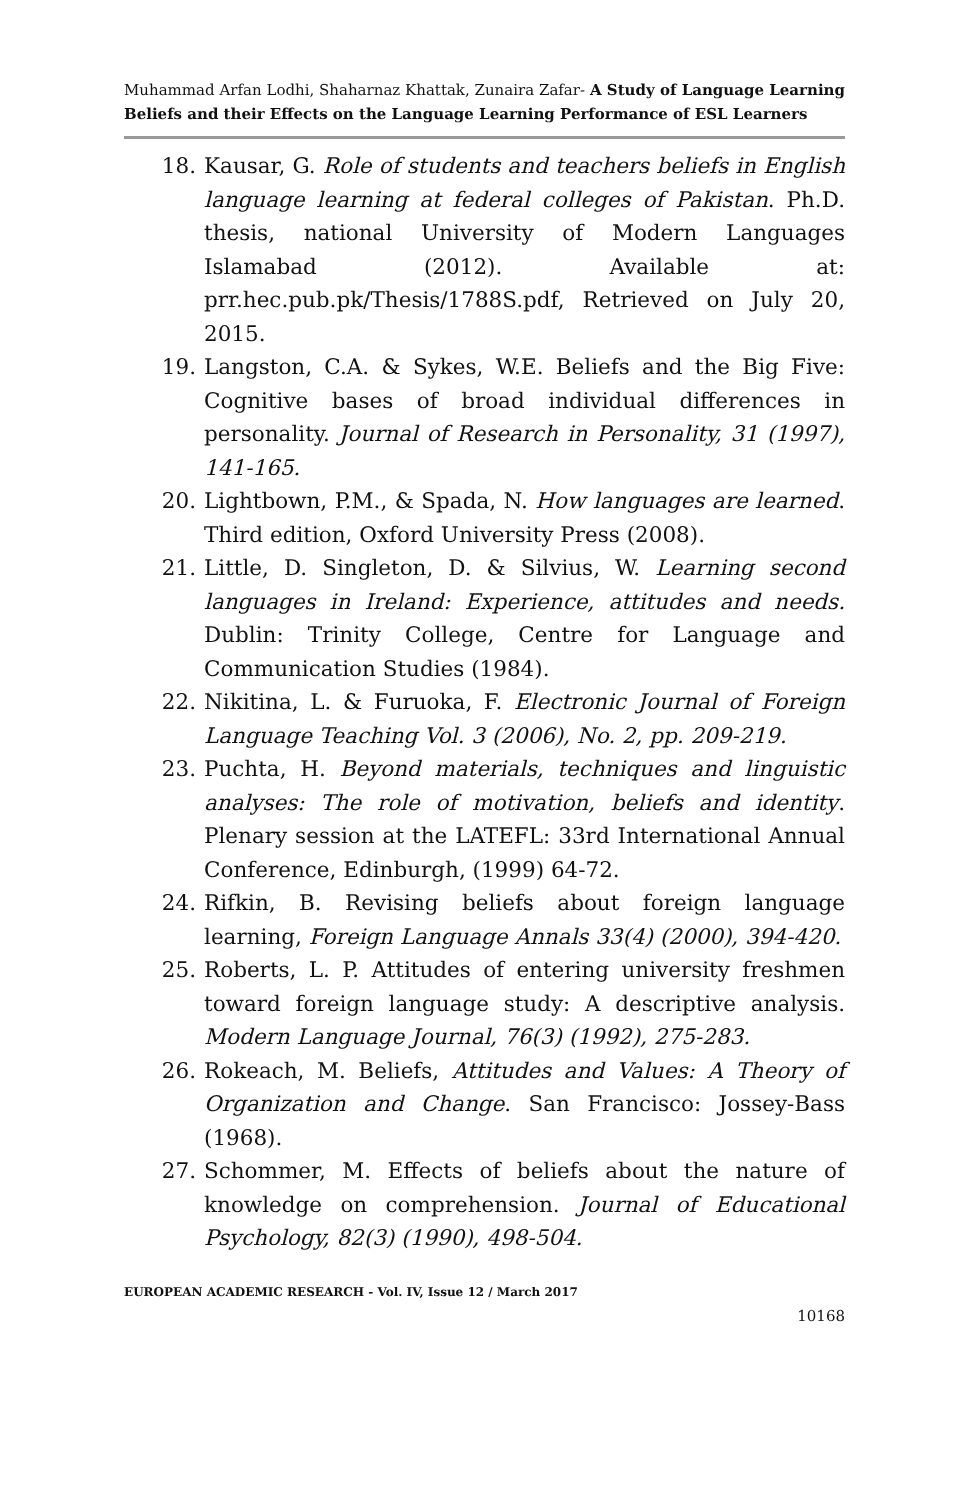Muhammad Arfan Lodhi, Shaharnaz Khattak, Zunaira Zafar- A Study of Language Learning Beliefs and their Effects on the Language Learning Performance of ESL Learners
18. Kausar, G. Role of students and teachers beliefs in English language learning at federal colleges of Pakistan. Ph.D. thesis, national University of Modern Languages Islamabad (2012). Available at: prr.hec.pub.pk/Thesis/1788S.pdf, Retrieved on July 20, 2015.
19. Langston, C.A. & Sykes, W.E. Beliefs and the Big Five: Cognitive bases of broad individual differences in personality. Journal of Research in Personality, 31 (1997), 141-165.
20. Lightbown, P.M., & Spada, N. How languages are learned. Third edition, Oxford University Press (2008).
21. Little, D. Singleton, D. & Silvius, W. Learning second languages in Ireland: Experience, attitudes and needs. Dublin: Trinity College, Centre for Language and Communication Studies (1984).
22. Nikitina, L. & Furuoka, F. Electronic Journal of Foreign Language Teaching Vol. 3 (2006), No. 2, pp. 209-219.
23. Puchta, H. Beyond materials, techniques and linguistic analyses: The role of motivation, beliefs and identity. Plenary session at the LATEFL: 33rd International Annual Conference, Edinburgh, (1999) 64-72.
24. Rifkin, B. Revising beliefs about foreign language learning, Foreign Language Annals 33(4) (2000), 394-420.
25. Roberts, L. P. Attitudes of entering university freshmen toward foreign language study: A descriptive analysis. Modern Language Journal, 76(3) (1992), 275-283.
26. Rokeach, M. Beliefs, Attitudes and Values: A Theory of Organization and Change. San Francisco: Jossey-Bass (1968).
27. Schommer, M. Effects of beliefs about the nature of knowledge on comprehension. Journal of Educational Psychology, 82(3) (1990), 498-504.
EUROPEAN ACADEMIC RESEARCH - Vol. IV, Issue 12 / March 2017
10168